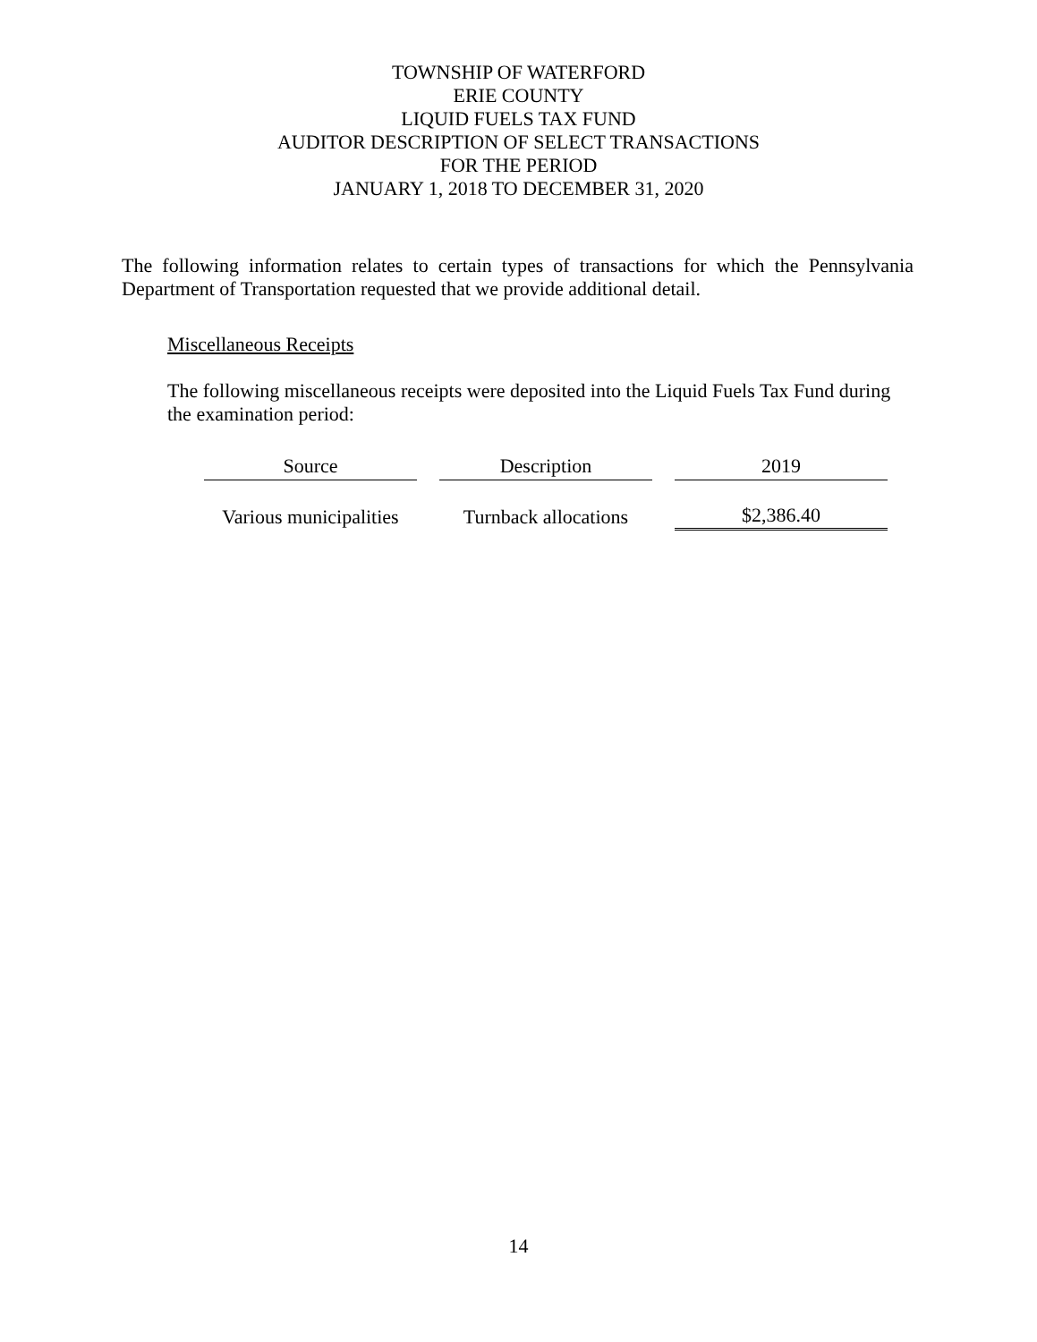TOWNSHIP OF WATERFORD
ERIE COUNTY
LIQUID FUELS TAX FUND
AUDITOR DESCRIPTION OF SELECT TRANSACTIONS
FOR THE PERIOD
JANUARY 1, 2018 TO DECEMBER 31, 2020
The following information relates to certain types of transactions for which the Pennsylvania Department of Transportation requested that we provide additional detail.
Miscellaneous Receipts
The following miscellaneous receipts were deposited into the Liquid Fuels Tax Fund during the examination period:
| Source | Description | 2019 |
| --- | --- | --- |
| Various municipalities | Turnback allocations | $2,386.40 |
14